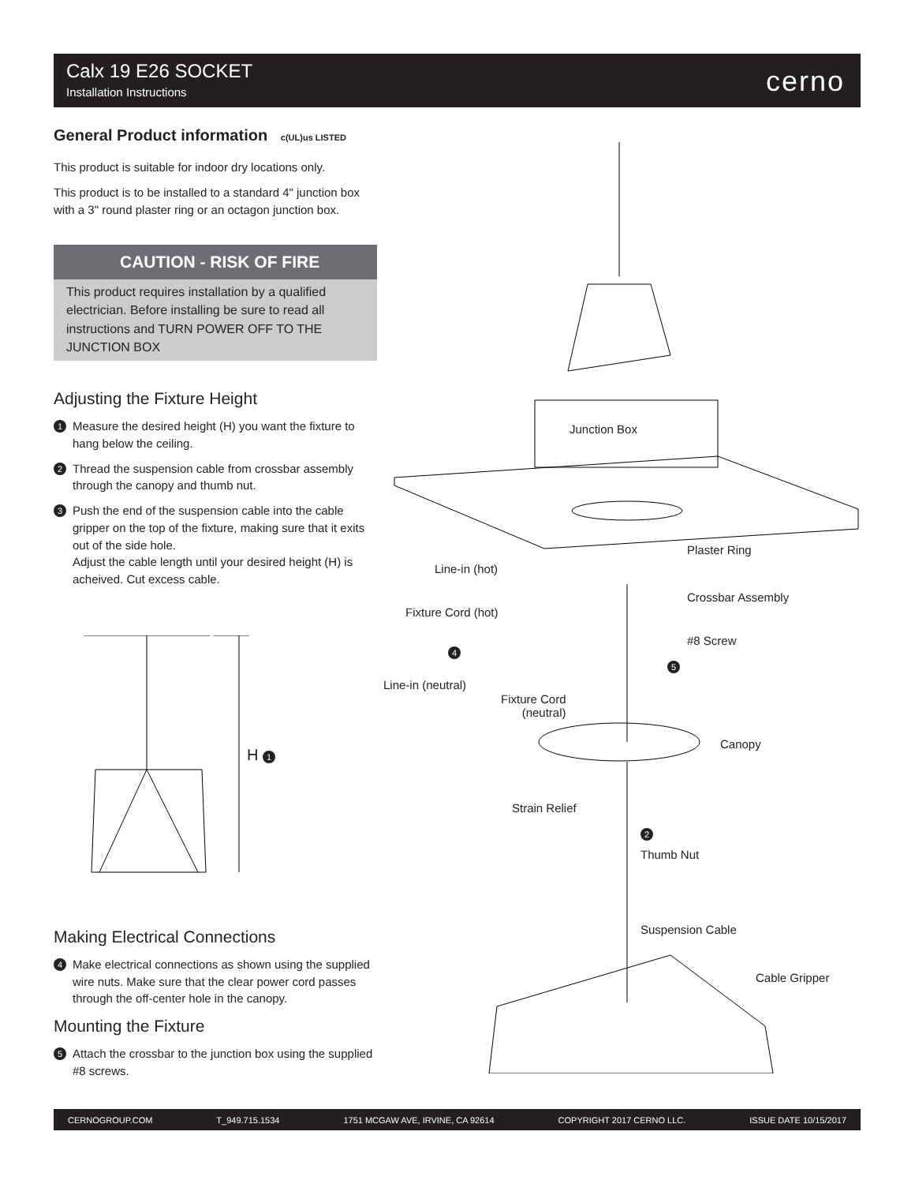Calx 19 E26 SOCKET
Installation Instructions
cerno
General Product information c(UL)us LISTED
This product is suitable for indoor dry locations only.
This product is to be installed to a standard 4" junction box with a 3" round plaster ring or an octagon junction box.
CAUTION - RISK OF FIRE
This product requires installation by a qualified electrician. Before installing be sure to read all instructions and TURN POWER OFF TO THE JUNCTION BOX
Adjusting the Fixture Height
1 Measure the desired height (H) you want the fixture to hang below the ceiling.
2 Thread the suspension cable from crossbar assembly through the canopy and thumb nut.
3 Push the end of the suspension cable into the cable gripper on the top of the fixture, making sure that it exits out of the side hole.
Adjust the cable length until your desired height (H) is acheived. Cut excess cable.
H 1
Making Electrical Connections
4 Make electrical connections as shown using the supplied wire nuts. Make sure that the clear power cord passes through the off-center hole in the canopy.
Mounting the Fixture
5 Attach the crossbar to the junction box using the supplied #8 screws.
Junction Box
Plaster Ring
Line-in (hot)
Crossbar Assembly
Fixture Cord (hot)
#8 Screw
4
5
Line-in (neutral)
Fixture Cord
(neutral)
Canopy
Strain Relief
2
Thumb Nut
Suspension Cable
Cable Gripper
CERNOGROUP.COM T_949.715.1534 1751 MCGAW AVE, IRVINE, CA 92614 COPYRIGHT 2017 CERNO LLC. ISSUE DATE 10/15/2017